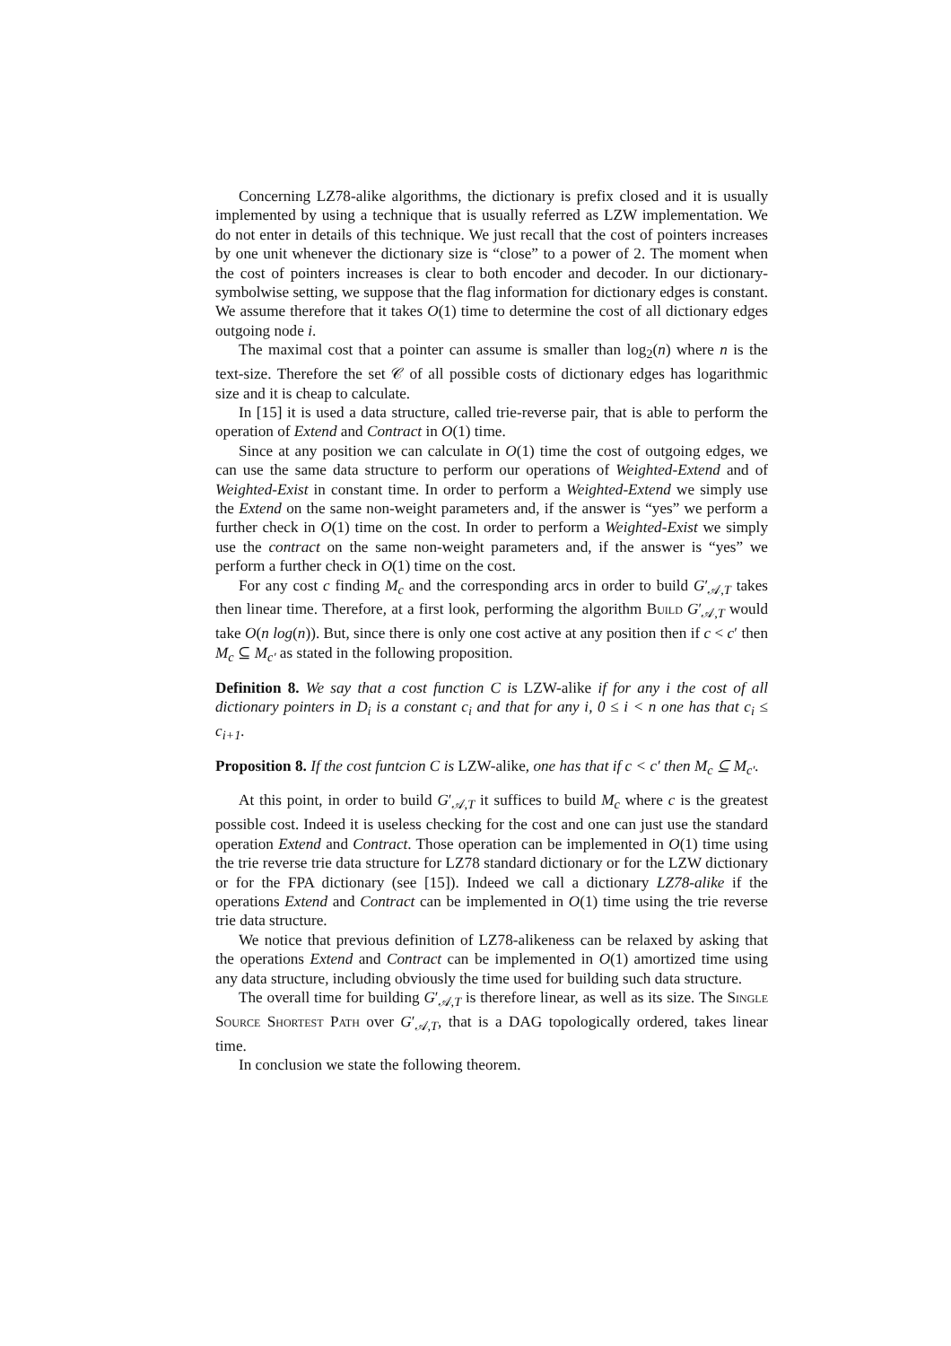Concerning LZ78-alike algorithms, the dictionary is prefix closed and it is usually implemented by using a technique that is usually referred as LZW implementation. We do not enter in details of this technique. We just recall that the cost of pointers increases by one unit whenever the dictionary size is “close” to a power of 2. The moment when the cost of pointers increases is clear to both encoder and decoder. In our dictionary-symbolwise setting, we suppose that the flag information for dictionary edges is constant. We assume therefore that it takes O(1) time to determine the cost of all dictionary edges outgoing node i.
The maximal cost that a pointer can assume is smaller than log<sub>2</sub>(n) where n is the text-size. Therefore the set 𝒞 of all possible costs of dictionary edges has logarithmic size and it is cheap to calculate.
In [15] it is used a data structure, called trie-reverse pair, that is able to perform the operation of Extend and Contract in O(1) time.
Since at any position we can calculate in O(1) time the cost of outgoing edges, we can use the same data structure to perform our operations of Weighted-Extend and of Weighted-Exist in constant time. In order to perform a Weighted-Extend we simply use the Extend on the same non-weight parameters and, if the answer is “yes” we perform a further check in O(1) time on the cost. In order to perform a Weighted-Exist we simply use the contract on the same non-weight parameters and, if the answer is “yes” we perform a further check in O(1) time on the cost.
For any cost c finding M<sub>c</sub> and the corresponding arcs in order to build G′<sub>𝒜,T</sub> takes then linear time. Therefore, at a first look, performing the algorithm Build G′<sub>𝒜,T</sub> would take O(n log(n)). But, since there is only one cost active at any position then if c < c′ then M<sub>c</sub> ⊆ M<sub>c′</sub> as stated in the following proposition.
Definition 8. We say that a cost function C is LZW-alike if for any i the cost of all dictionary pointers in D<sub>i</sub> is a constant c<sub>i</sub> and that for any i, 0 ≤ i < n one has that c<sub>i</sub> ≤ c<sub>i+1</sub>.
Proposition 8. If the cost funtcion C is LZW-alike, one has that if c < c′ then M<sub>c</sub> ⊆ M<sub>c′</sub>.
At this point, in order to build G′<sub>𝒜,T</sub> it suffices to build M<sub>c</sub> where c is the greatest possible cost. Indeed it is useless checking for the cost and one can just use the standard operation Extend and Contract. Those operation can be implemented in O(1) time using the trie reverse trie data structure for LZ78 standard dictionary or for the LZW dictionary or for the FPA dictionary (see [15]). Indeed we call a dictionary LZ78-alike if the operations Extend and Contract can be implemented in O(1) time using the trie reverse trie data structure.
We notice that previous definition of LZ78-alikeness can be relaxed by asking that the operations Extend and Contract can be implemented in O(1) amortized time using any data structure, including obviously the time used for building such data structure.
The overall time for building G′<sub>𝒜,T</sub> is therefore linear, as well as its size. The Single Source Shortest Path over G′<sub>𝒜,T</sub>, that is a DAG topologically ordered, takes linear time.
In conclusion we state the following theorem.